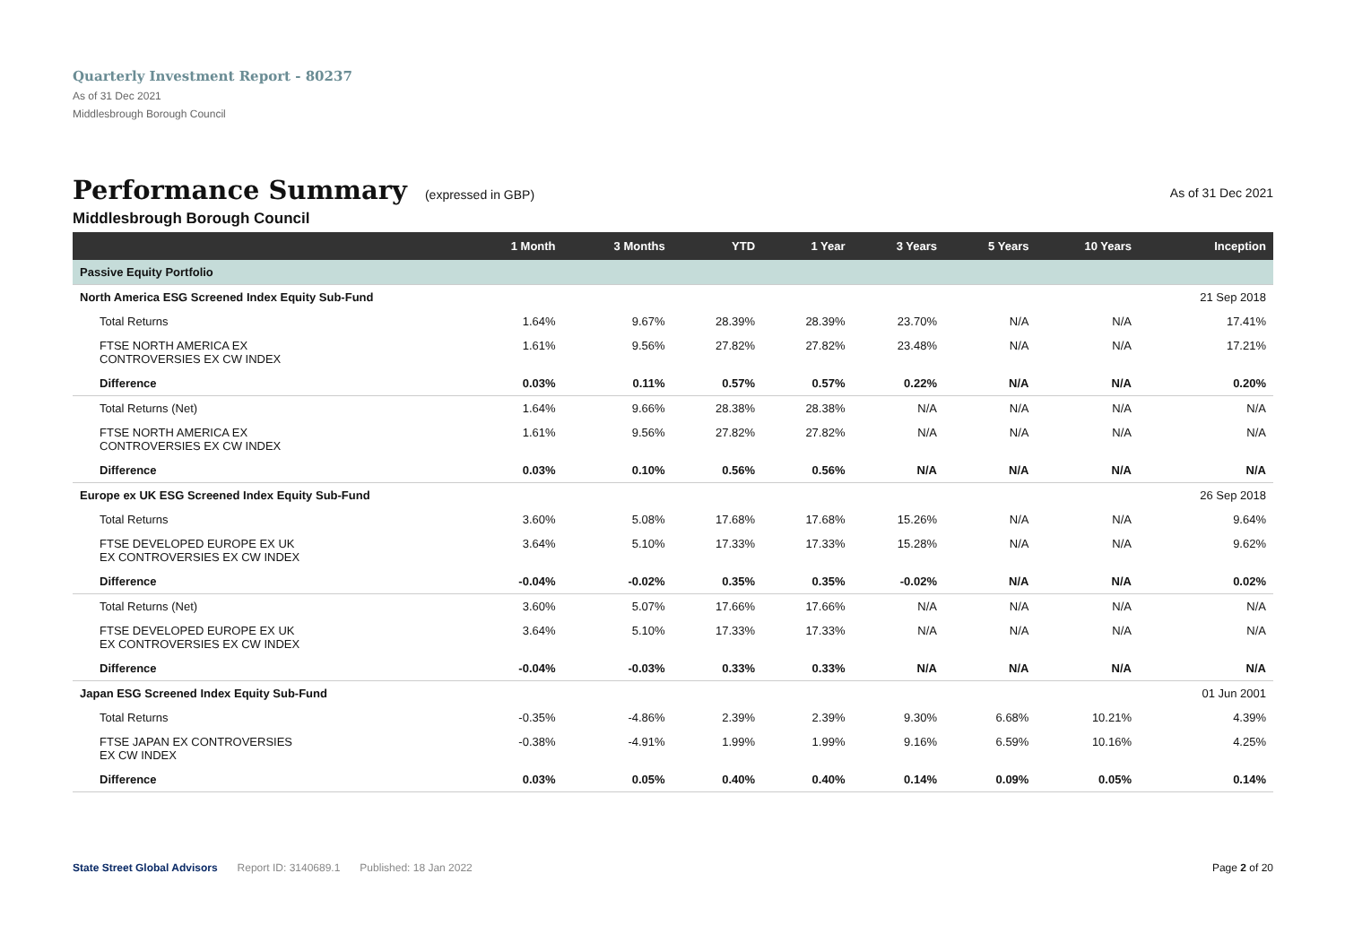Quarterly Investment Report - 80237
As of 31 Dec 2021
Middlesbrough Borough Council
Performance Summary
(expressed in GBP) As of 31 Dec 2021
Middlesbrough Borough Council
| | 1 Month | 3 Months | YTD | 1 Year | 3 Years | 5 Years | 10 Years | Inception |
| --- | --- | --- | --- | --- | --- | --- | --- | --- |
| Passive Equity Portfolio | | | | | | | | |
| North America ESG Screened Index Equity Sub-Fund | | | | | | | | 21 Sep 2018 |
| Total Returns | 1.64% | 9.67% | 28.39% | 28.39% | 23.70% | N/A | N/A | 17.41% |
| FTSE NORTH AMERICA EX CONTROVERSIES EX CW INDEX | 1.61% | 9.56% | 27.82% | 27.82% | 23.48% | N/A | N/A | 17.21% |
| Difference | 0.03% | 0.11% | 0.57% | 0.57% | 0.22% | N/A | N/A | 0.20% |
| Total Returns (Net) | 1.64% | 9.66% | 28.38% | 28.38% | N/A | N/A | N/A | N/A |
| FTSE NORTH AMERICA EX CONTROVERSIES EX CW INDEX | 1.61% | 9.56% | 27.82% | 27.82% | N/A | N/A | N/A | N/A |
| Difference | 0.03% | 0.10% | 0.56% | 0.56% | N/A | N/A | N/A | N/A |
| Europe ex UK ESG Screened Index Equity Sub-Fund | | | | | | | | 26 Sep 2018 |
| Total Returns | 3.60% | 5.08% | 17.68% | 17.68% | 15.26% | N/A | N/A | 9.64% |
| FTSE DEVELOPED EUROPE EX UK EX CONTROVERSIES EX CW INDEX | 3.64% | 5.10% | 17.33% | 17.33% | 15.28% | N/A | N/A | 9.62% |
| Difference | -0.04% | -0.02% | 0.35% | 0.35% | -0.02% | N/A | N/A | 0.02% |
| Total Returns (Net) | 3.60% | 5.07% | 17.66% | 17.66% | N/A | N/A | N/A | N/A |
| FTSE DEVELOPED EUROPE EX UK EX CONTROVERSIES EX CW INDEX | 3.64% | 5.10% | 17.33% | 17.33% | N/A | N/A | N/A | N/A |
| Difference | -0.04% | -0.03% | 0.33% | 0.33% | N/A | N/A | N/A | N/A |
| Japan ESG Screened Index Equity Sub-Fund | | | | | | | | 01 Jun 2001 |
| Total Returns | -0.35% | -4.86% | 2.39% | 2.39% | 9.30% | 6.68% | 10.21% | 4.39% |
| FTSE JAPAN EX CONTROVERSIES EX CW INDEX | -0.38% | -4.91% | 1.99% | 1.99% | 9.16% | 6.59% | 10.16% | 4.25% |
| Difference | 0.03% | 0.05% | 0.40% | 0.40% | 0.14% | 0.09% | 0.05% | 0.14% |
State Street Global Advisors Report ID: 3140689.1 Published: 18 Jan 2022 Page 2 of 20